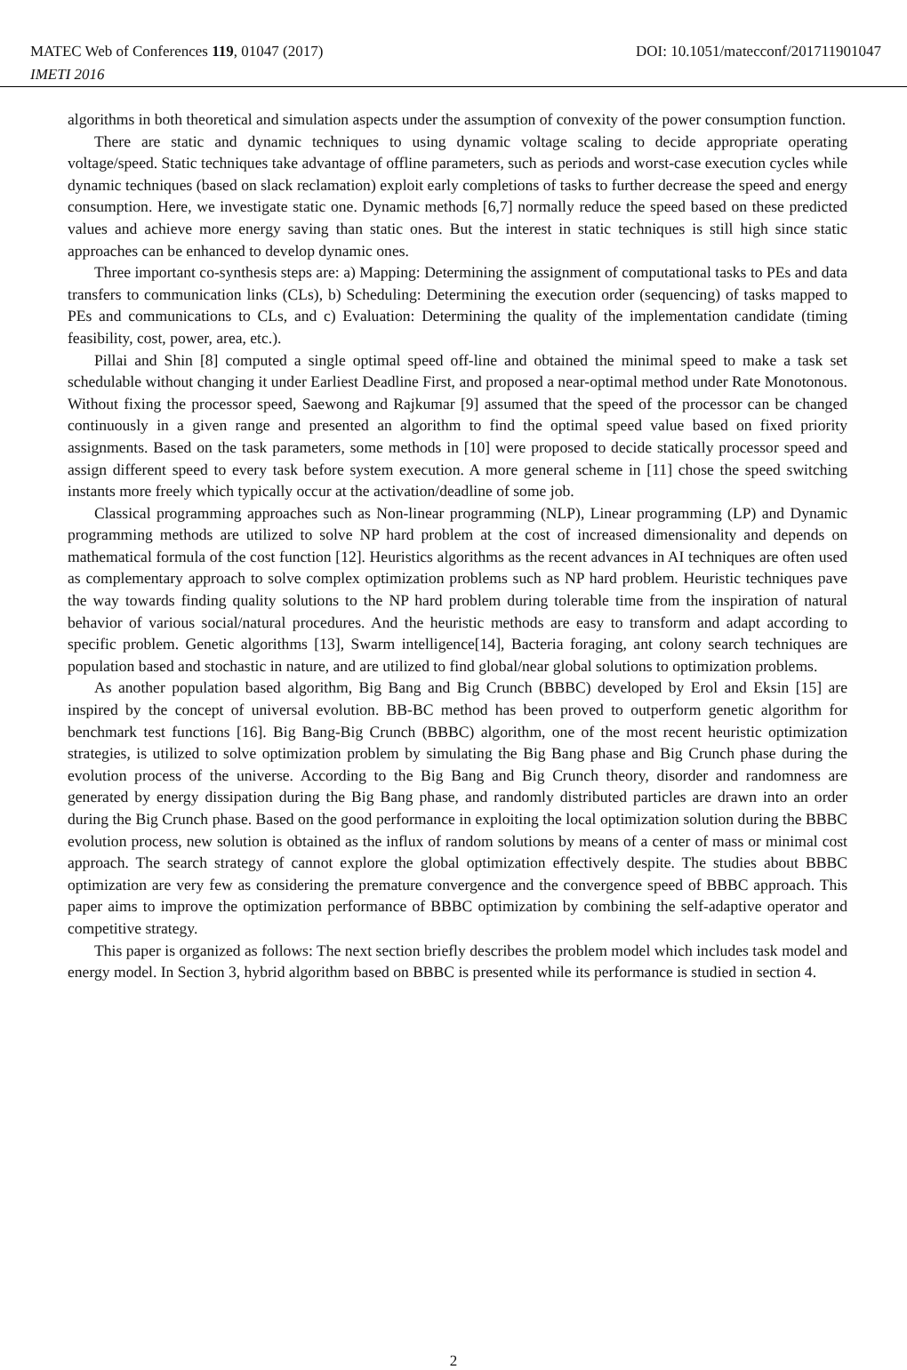MATEC Web of Conferences 119, 01047 (2017) DOI: 10.1051/matecconf/201711901047
IMETI 2016
algorithms in both theoretical and simulation aspects under the assumption of convexity of the power consumption function.
There are static and dynamic techniques to using dynamic voltage scaling to decide appropriate operating voltage/speed. Static techniques take advantage of offline parameters, such as periods and worst-case execution cycles while dynamic techniques (based on slack reclamation) exploit early completions of tasks to further decrease the speed and energy consumption. Here, we investigate static one. Dynamic methods [6,7] normally reduce the speed based on these predicted values and achieve more energy saving than static ones. But the interest in static techniques is still high since static approaches can be enhanced to develop dynamic ones.
Three important co-synthesis steps are: a) Mapping: Determining the assignment of computational tasks to PEs and data transfers to communication links (CLs), b) Scheduling: Determining the execution order (sequencing) of tasks mapped to PEs and communications to CLs, and c) Evaluation: Determining the quality of the implementation candidate (timing feasibility, cost, power, area, etc.).
Pillai and Shin [8] computed a single optimal speed off-line and obtained the minimal speed to make a task set schedulable without changing it under Earliest Deadline First, and proposed a near-optimal method under Rate Monotonous. Without fixing the processor speed, Saewong and Rajkumar [9] assumed that the speed of the processor can be changed continuously in a given range and presented an algorithm to find the optimal speed value based on fixed priority assignments. Based on the task parameters, some methods in [10] were proposed to decide statically processor speed and assign different speed to every task before system execution. A more general scheme in [11] chose the speed switching instants more freely which typically occur at the activation/deadline of some job.
Classical programming approaches such as Non-linear programming (NLP), Linear programming (LP) and Dynamic programming methods are utilized to solve NP hard problem at the cost of increased dimensionality and depends on mathematical formula of the cost function [12]. Heuristics algorithms as the recent advances in AI techniques are often used as complementary approach to solve complex optimization problems such as NP hard problem. Heuristic techniques pave the way towards finding quality solutions to the NP hard problem during tolerable time from the inspiration of natural behavior of various social/natural procedures. And the heuristic methods are easy to transform and adapt according to specific problem. Genetic algorithms [13], Swarm intelligence[14], Bacteria foraging, ant colony search techniques are population based and stochastic in nature, and are utilized to find global/near global solutions to optimization problems.
As another population based algorithm, Big Bang and Big Crunch (BBBC) developed by Erol and Eksin [15] are inspired by the concept of universal evolution. BB-BC method has been proved to outperform genetic algorithm for benchmark test functions [16]. Big Bang-Big Crunch (BBBC) algorithm, one of the most recent heuristic optimization strategies, is utilized to solve optimization problem by simulating the Big Bang phase and Big Crunch phase during the evolution process of the universe. According to the Big Bang and Big Crunch theory, disorder and randomness are generated by energy dissipation during the Big Bang phase, and randomly distributed particles are drawn into an order during the Big Crunch phase. Based on the good performance in exploiting the local optimization solution during the BBBC evolution process, new solution is obtained as the influx of random solutions by means of a center of mass or minimal cost approach. The search strategy of cannot explore the global optimization effectively despite. The studies about BBBC optimization are very few as considering the premature convergence and the convergence speed of BBBC approach. This paper aims to improve the optimization performance of BBBC optimization by combining the self-adaptive operator and competitive strategy.
This paper is organized as follows: The next section briefly describes the problem model which includes task model and energy model. In Section 3, hybrid algorithm based on BBBC is presented while its performance is studied in section 4.
2